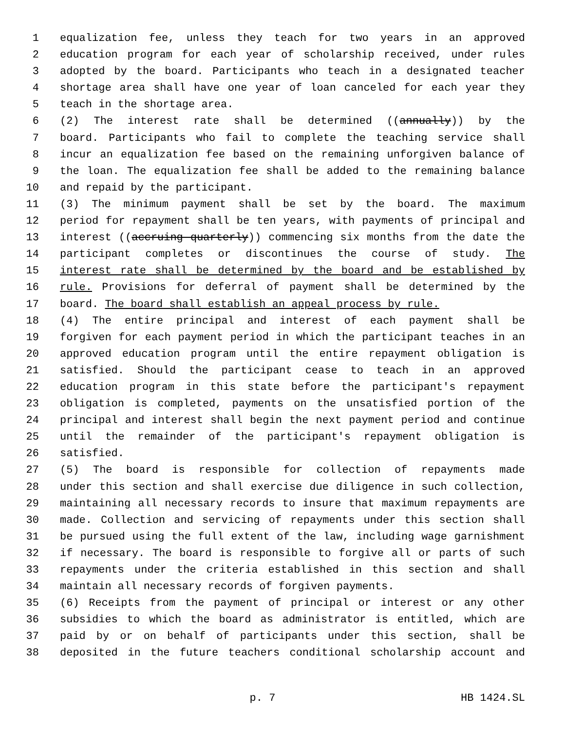1 equalization fee, unless they teach for two years in an approved
2 education program for each year of scholarship received, under rules
3 adopted by the board. Participants who teach in a designated teacher
4 shortage area shall have one year of loan canceled for each year they
5 teach in the shortage area.
6 (2) The interest rate shall be determined ((annually)) by the
7 board. Participants who fail to complete the teaching service shall
8 incur an equalization fee based on the remaining unforgiven balance of
9 the loan. The equalization fee shall be added to the remaining balance
10 and repaid by the participant.
11 (3) The minimum payment shall be set by the board. The maximum
12 period for repayment shall be ten years, with payments of principal and
13 interest ((accruing quarterly)) commencing six months from the date the
14 participant completes or discontinues the course of study. The
15 interest rate shall be determined by the board and be established by
16 rule. Provisions for deferral of payment shall be determined by the
17 board. The board shall establish an appeal process by rule.
18 (4) The entire principal and interest of each payment shall be
19 forgiven for each payment period in which the participant teaches in an
20 approved education program until the entire repayment obligation is
21 satisfied. Should the participant cease to teach in an approved
22 education program in this state before the participant's repayment
23 obligation is completed, payments on the unsatisfied portion of the
24 principal and interest shall begin the next payment period and continue
25 until the remainder of the participant's repayment obligation is
26 satisfied.
27 (5) The board is responsible for collection of repayments made
28 under this section and shall exercise due diligence in such collection,
29 maintaining all necessary records to insure that maximum repayments are
30 made. Collection and servicing of repayments under this section shall
31 be pursued using the full extent of the law, including wage garnishment
32 if necessary. The board is responsible to forgive all or parts of such
33 repayments under the criteria established in this section and shall
34 maintain all necessary records of forgiven payments.
35 (6) Receipts from the payment of principal or interest or any other
36 subsidies to which the board as administrator is entitled, which are
37 paid by or on behalf of participants under this section, shall be
38 deposited in the future teachers conditional scholarship account and
p. 7 HB 1424.SL